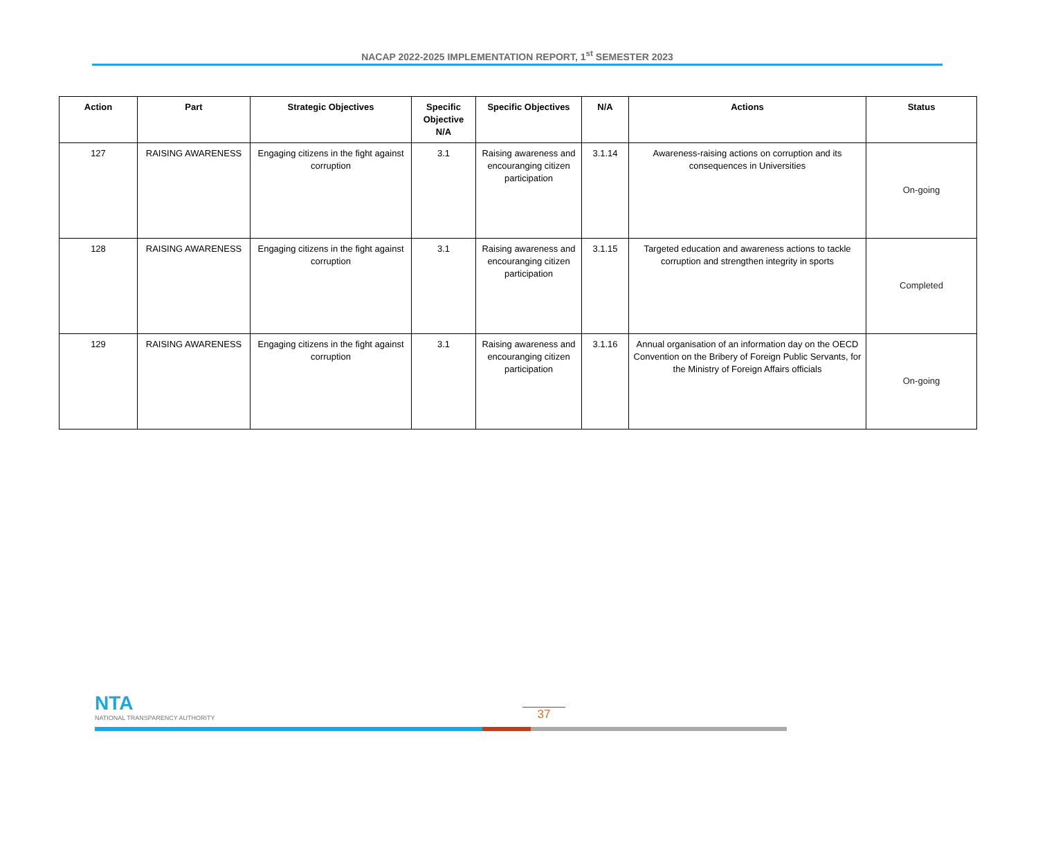NACAP 2022-2025 IMPLEMENTATION REPORT, 1<sup>st</sup> SEMESTER 2023
| Action | Part | Strategic Objectives | Specific Objective N/A | Specific Objectives | N/A | Actions | Status |
| --- | --- | --- | --- | --- | --- | --- | --- |
| 127 | RAISING AWARENESS | Engaging citizens in the fight against corruption | 3.1 | Raising awareness and encouranging citizen participation | 3.1.14 | Awareness-raising actions on corruption and its consequences in Universities | On-going |
| 128 | RAISING AWARENESS | Engaging citizens in the fight against corruption | 3.1 | Raising awareness and encouranging citizen participation | 3.1.15 | Targeted education and awareness actions to tackle corruption and strengthen integrity in sports | Completed |
| 129 | RAISING AWARENESS | Engaging citizens in the fight against corruption | 3.1 | Raising awareness and encouranging citizen participation | 3.1.16 | Annual organisation of an information day on the OECD Convention on the Bribery of Foreign Public Servants, for the Ministry of Foreign Affairs officials | On-going |
NTA
NATIONAL TRANSPARENCY AUTHORITY
37